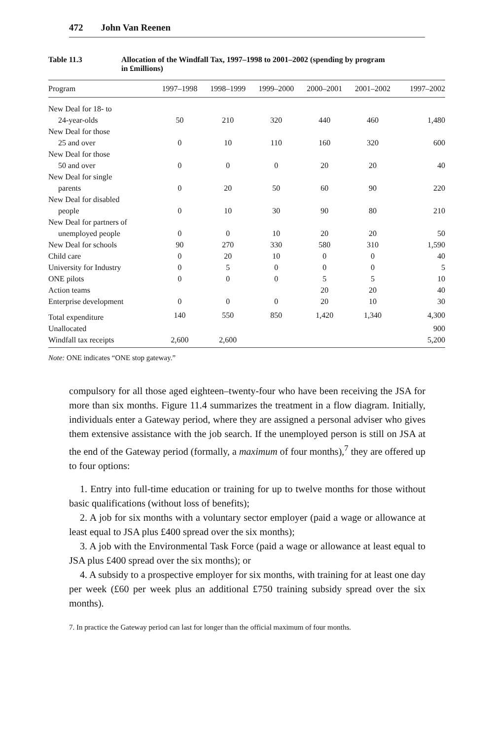472 John Van Reenen
Table 11.3 Allocation of the Windfall Tax, 1997–1998 to 2001–2002 (spending by program
in £millions)
| Program | 1997–1998 | 1998–1999 | 1999–2000 | 2000–2001 | 2001–2002 | 1997–2002 |
| --- | --- | --- | --- | --- | --- | --- |
| New Deal for 18- to | | | | | | |
| 24-year-olds | 50 | 210 | 320 | 440 | 460 | 1,480 |
| New Deal for those | | | | | | |
| 25 and over | 0 | 10 | 110 | 160 | 320 | 600 |
| New Deal for those | | | | | | |
| 50 and over | 0 | 0 | 0 | 20 | 20 | 40 |
| New Deal for single | | | | | | |
| parents | 0 | 20 | 50 | 60 | 90 | 220 |
| New Deal for disabled | | | | | | |
| people | 0 | 10 | 30 | 90 | 80 | 210 |
| New Deal for partners of | | | | | | |
| unemployed people | 0 | 0 | 10 | 20 | 20 | 50 |
| New Deal for schools | 90 | 270 | 330 | 580 | 310 | 1,590 |
| Child care | 0 | 20 | 10 | 0 | 0 | 40 |
| University for Industry | 0 | 5 | 0 | 0 | 0 | 5 |
| ONE pilots | 0 | 0 | 0 | 5 | 5 | 10 |
| Action teams | | | | 20 | 20 | 40 |
| Enterprise development | 0 | 0 | 0 | 20 | 10 | 30 |
| Total expenditure | 140 | 550 | 850 | 1,420 | 1,340 | 4,300 |
| Unallocated | | | | | | 900 |
| Windfall tax receipts | 2,600 | 2,600 | | | | 5,200 |
Note: ONE indicates “ONE stop gateway.”
compulsory for all those aged eighteen–twenty-four who have been receiving the JSA for more than six months. Figure 11.4 summarizes the treatment in a flow diagram. Initially, individuals enter a Gateway period, where they are assigned a personal adviser who gives them extensive assistance with the job search. If the unemployed person is still on JSA at the end of the Gateway period (formally, a maximum of four months),<sup>7</sup> they are offered up to four options:
1. Entry into full-time education or training for up to twelve months for those without basic qualifications (without loss of benefits);
2. A job for six months with a voluntary sector employer (paid a wage or allowance at least equal to JSA plus £400 spread over the six months);
3. A job with the Environmental Task Force (paid a wage or allowance at least equal to JSA plus £400 spread over the six months); or
4. A subsidy to a prospective employer for six months, with training for at least one day per week (£60 per week plus an additional £750 training subsidy spread over the six months).
7. In practice the Gateway period can last for longer than the official maximum of four months.